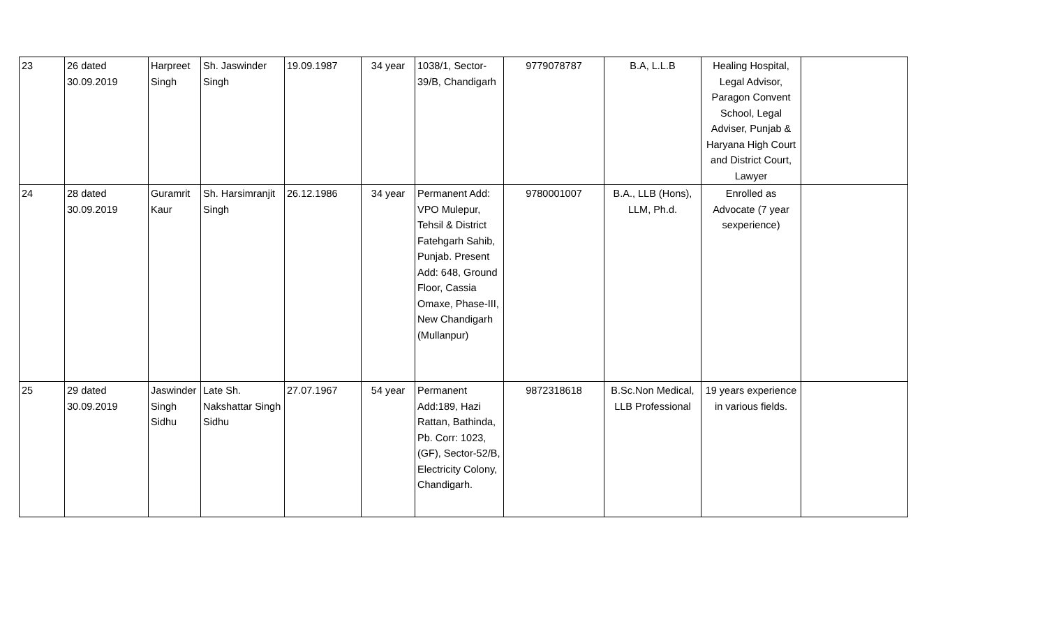| 23 | 26 dated 30.09.2019 | Harpreet Singh | Sh. Jaswinder Singh | 19.09.1987 | 34 year | 1038/1, Sector-39/B, Chandigarh | 9779078787 | B.A, L.L.B | Healing Hospital, Legal Advisor, Paragon Convent School, Legal Adviser, Punjab & Haryana High Court and District Court, Lawyer | |
| 24 | 28 dated 30.09.2019 | Guramrit Kaur | Sh. Harsimranjit Singh | 26.12.1986 | 34 year | Permanent Add: VPO Mulepur, Tehsil & District Fatehgarh Sahib, Punjab. Present Add: 648, Ground Floor, Cassia Omaxe, Phase-III, New Chandigarh (Mullanpur) | 9780001007 | B.A., LLB (Hons), LLM, Ph.d. | Enrolled as Advocate (7 year sexperience) | |
| 25 | 29 dated 30.09.2019 | Jaswinder Singh Sidhu | Late Sh. Nakshattar Singh Sidhu | 27.07.1967 | 54 year | Permanent Add:189, Hazi Rattan, Bathinda, Pb. Corr: 1023, (GF), Sector-52/B, Electricity Colony, Chandigarh. | 9872318618 | B.Sc.Non Medical, LLB Professional | 19 years experience in various fields. | |